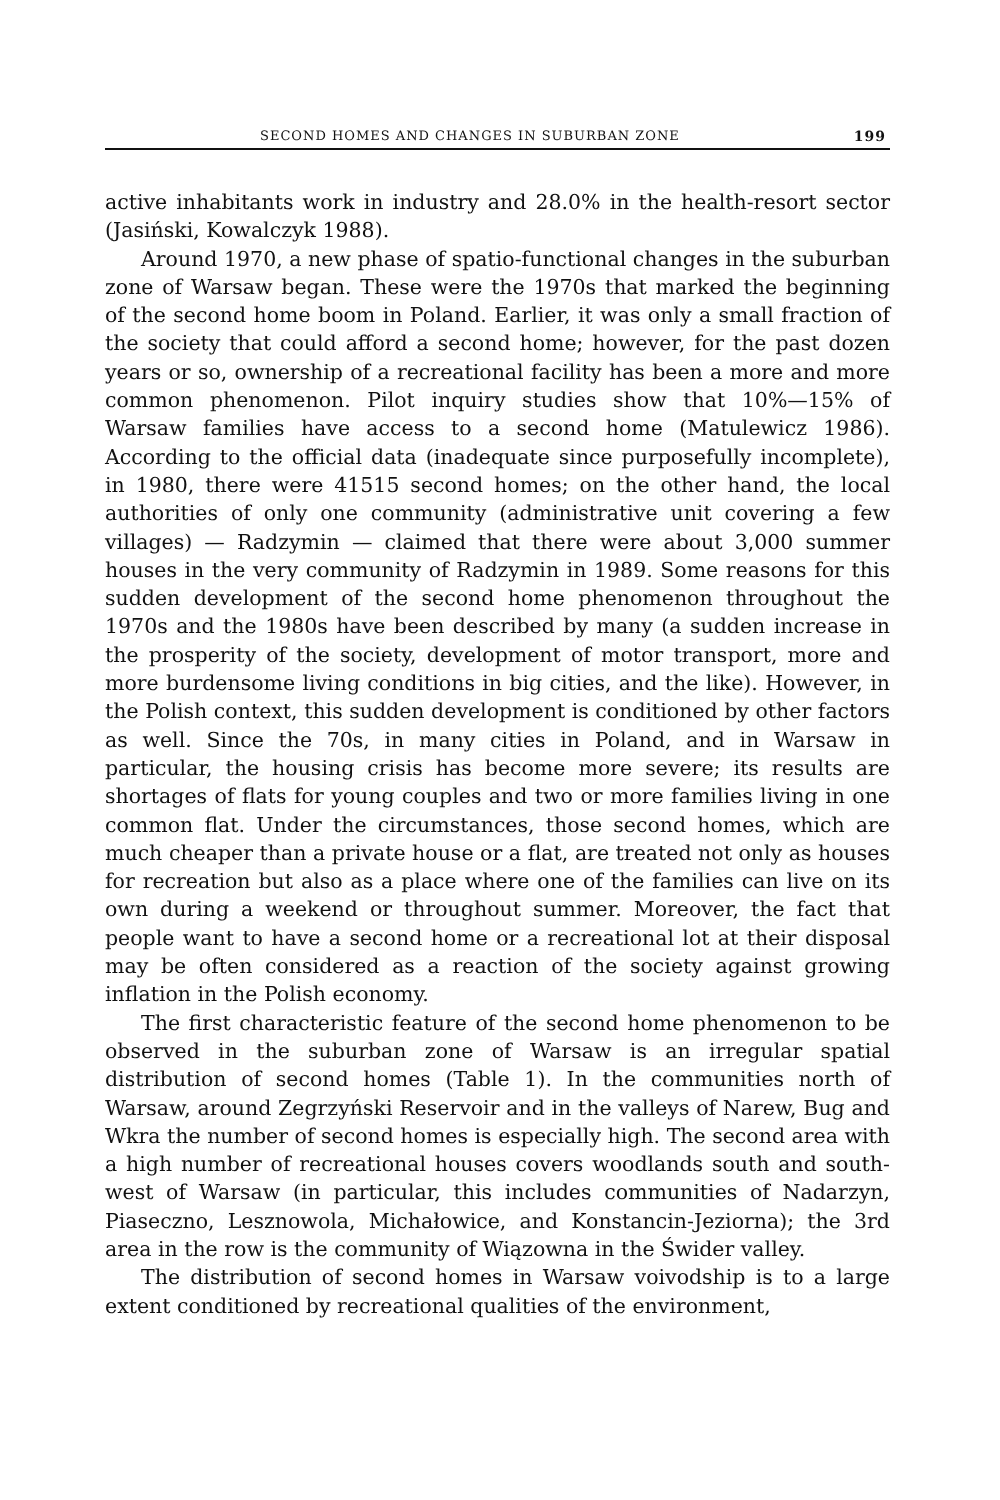SECOND HOMES AND CHANGES IN SUBURBAN ZONE 199
active inhabitants work in industry and 28.0% in the health-resort sector (Jasiński, Kowalczyk 1988).
Around 1970, a new phase of spatio-functional changes in the suburban zone of Warsaw began. These were the 1970s that marked the beginning of the second home boom in Poland. Earlier, it was only a small fraction of the society that could afford a second home; however, for the past dozen years or so, ownership of a recreational facility has been a more and more common phenomenon. Pilot inquiry studies show that 10%—15% of Warsaw families have access to a second home (Matulewicz 1986). According to the official data (inadequate since purposefully incomplete), in 1980, there were 41515 second homes; on the other hand, the local authorities of only one community (administrative unit covering a few villages) — Radzymin — claimed that there were about 3,000 summer houses in the very community of Radzymin in 1989. Some reasons for this sudden development of the second home phenomenon throughout the 1970s and the 1980s have been described by many (a sudden increase in the prosperity of the society, development of motor transport, more and more burdensome living conditions in big cities, and the like). However, in the Polish context, this sudden development is conditioned by other factors as well. Since the 70s, in many cities in Poland, and in Warsaw in particular, the housing crisis has become more severe; its results are shortages of flats for young couples and two or more families living in one common flat. Under the circumstances, those second homes, which are much cheaper than a private house or a flat, are treated not only as houses for recreation but also as a place where one of the families can live on its own during a weekend or throughout summer. Moreover, the fact that people want to have a second home or a recreational lot at their disposal may be often considered as a reaction of the society against growing inflation in the Polish economy.
The first characteristic feature of the second home phenomenon to be observed in the suburban zone of Warsaw is an irregular spatial distribution of second homes (Table 1). In the communities north of Warsaw, around Zegrzyński Reservoir and in the valleys of Narew, Bug and Wkra the number of second homes is especially high. The second area with a high number of recreational houses covers woodlands south and south-west of Warsaw (in particular, this includes communities of Nadarzyn, Piaseczno, Lesznowola, Michałowice, and Konstancin-Jeziorna); the 3rd area in the row is the community of Wiązowna in the Świder valley.
The distribution of second homes in Warsaw voivodship is to a large extent conditioned by recreational qualities of the environment,